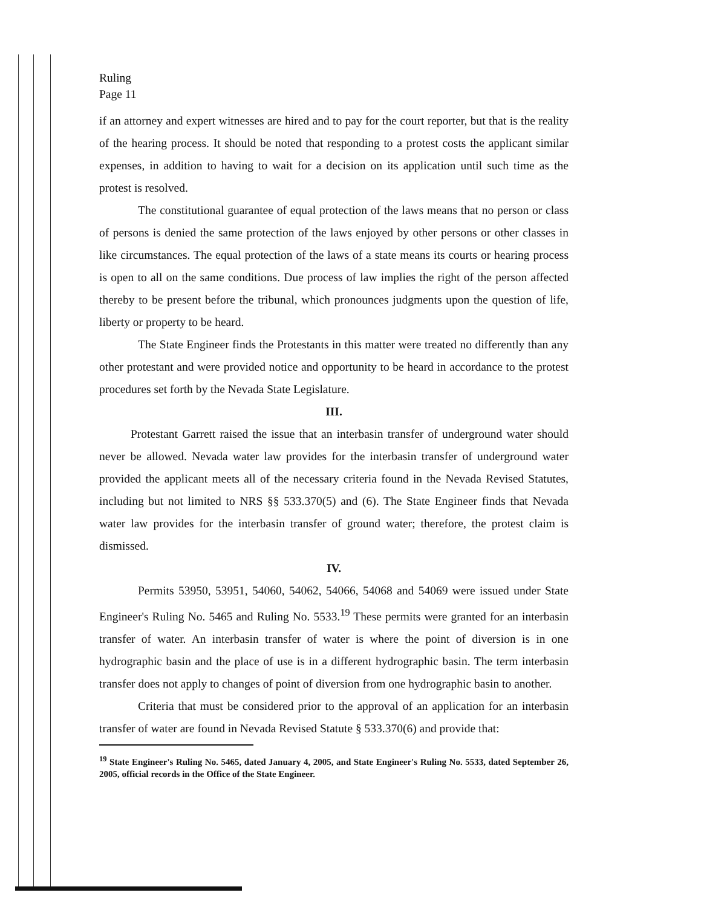Ruling
Page 11
if an attorney and expert witnesses are hired and to pay for the court reporter, but that is the reality of the hearing process. It should be noted that responding to a protest costs the applicant similar expenses, in addition to having to wait for a decision on its application until such time as the protest is resolved.
The constitutional guarantee of equal protection of the laws means that no person or class of persons is denied the same protection of the laws enjoyed by other persons or other classes in like circumstances. The equal protection of the laws of a state means its courts or hearing process is open to all on the same conditions. Due process of law implies the right of the person affected thereby to be present before the tribunal, which pronounces judgments upon the question of life, liberty or property to be heard.
The State Engineer finds the Protestants in this matter were treated no differently than any other protestant and were provided notice and opportunity to be heard in accordance to the protest procedures set forth by the Nevada State Legislature.
III.
Protestant Garrett raised the issue that an interbasin transfer of underground water should never be allowed. Nevada water law provides for the interbasin transfer of underground water provided the applicant meets all of the necessary criteria found in the Nevada Revised Statutes, including but not limited to NRS §§ 533.370(5) and (6). The State Engineer finds that Nevada water law provides for the interbasin transfer of ground water; therefore, the protest claim is dismissed.
IV.
Permits 53950, 53951, 54060, 54062, 54066, 54068 and 54069 were issued under State Engineer's Ruling No. 5465 and Ruling No. 5533.<sup>19</sup> These permits were granted for an interbasin transfer of water. An interbasin transfer of water is where the point of diversion is in one hydrographic basin and the place of use is in a different hydrographic basin. The term interbasin transfer does not apply to changes of point of diversion from one hydrographic basin to another.
Criteria that must be considered prior to the approval of an application for an interbasin transfer of water are found in Nevada Revised Statute § 533.370(6) and provide that:
<sup>19</sup> State Engineer's Ruling No. 5465, dated January 4, 2005, and State Engineer's Ruling No. 5533, dated September 26, 2005, official records in the Office of the State Engineer.